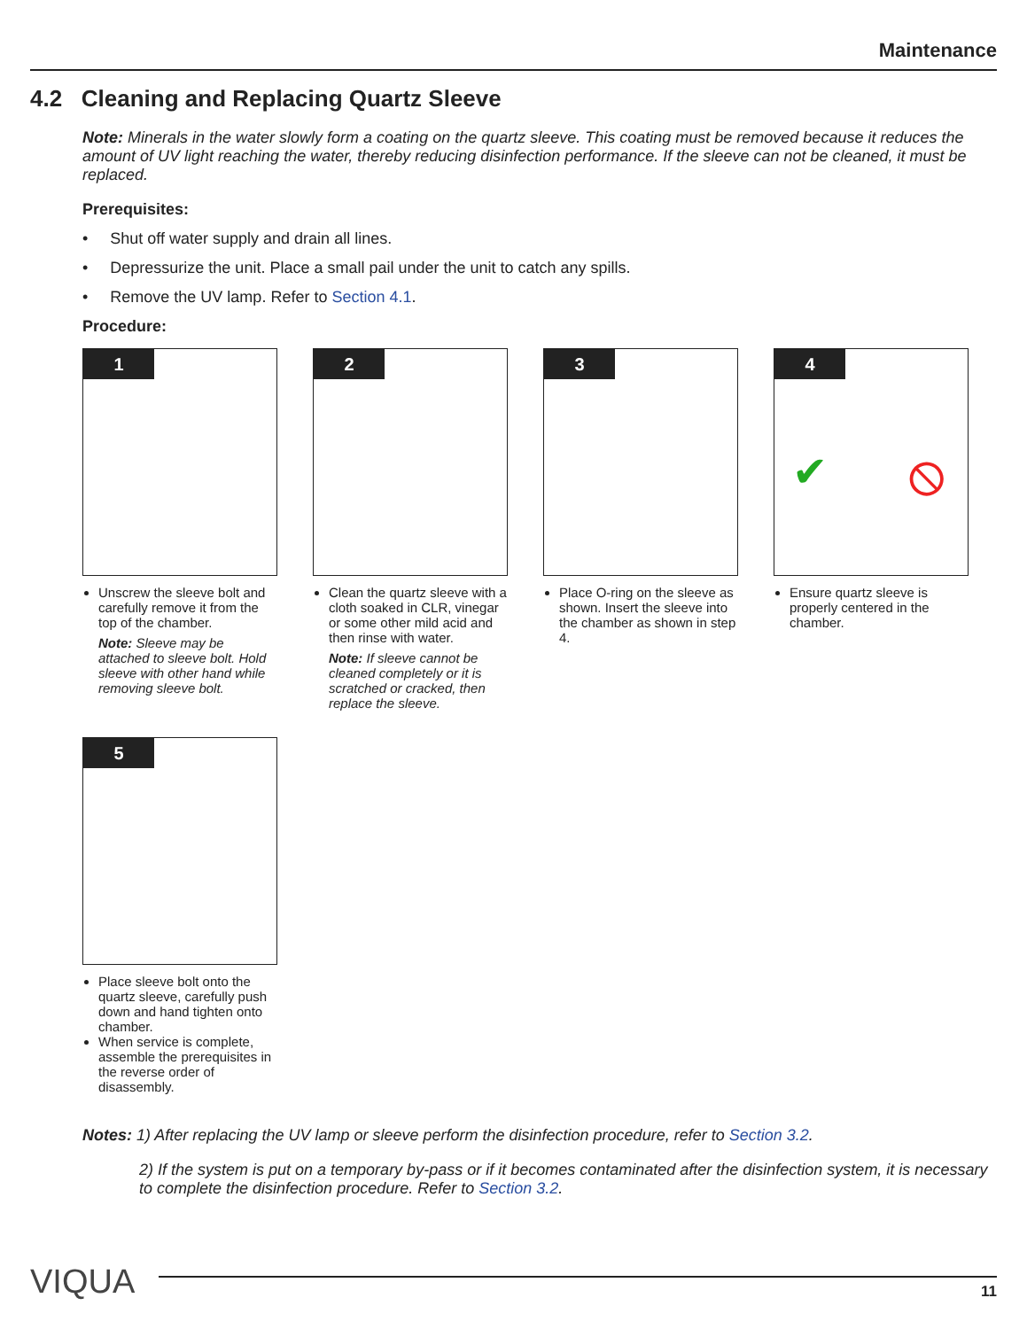Maintenance
4.2 Cleaning and Replacing Quartz Sleeve
Note: Minerals in the water slowly form a coating on the quartz sleeve. This coating must be removed because it reduces the amount of UV light reaching the water, thereby reducing disinfection performance. If the sleeve can not be cleaned, it must be replaced.
Prerequisites:
• Shut off water supply and drain all lines.
• Depressurize the unit. Place a small pail under the unit to catch any spills.
• Remove the UV lamp. Refer to Section 4.1.
Procedure:
1
Unscrew the sleeve bolt and carefully remove it from the top of the chamber.
Note: Sleeve may be attached to sleeve bolt. Hold sleeve with other hand while removing sleeve bolt.
2
Clean the quartz sleeve with a cloth soaked in CLR, vinegar or some other mild acid and then rinse with water.
Note: If sleeve cannot be cleaned completely or it is scratched or cracked, then replace the sleeve.
3
Place O-ring on the sleeve as shown. Insert the sleeve into the chamber as shown in step 4.
4
✔ ⦸
Ensure quartz sleeve is properly centered in the chamber.
5
Place sleeve bolt onto the quartz sleeve, carefully push down and hand tighten onto chamber.
When service is complete, assemble the prerequisites in the reverse order of disassembly.
Notes: 1) After replacing the UV lamp or sleeve perform the disinfection procedure, refer to Section 3.2.
2) If the system is put on a temporary by-pass or if it becomes contaminated after the disinfection system, it is necessary to complete the disinfection procedure. Refer to Section 3.2.
VIQUA
11